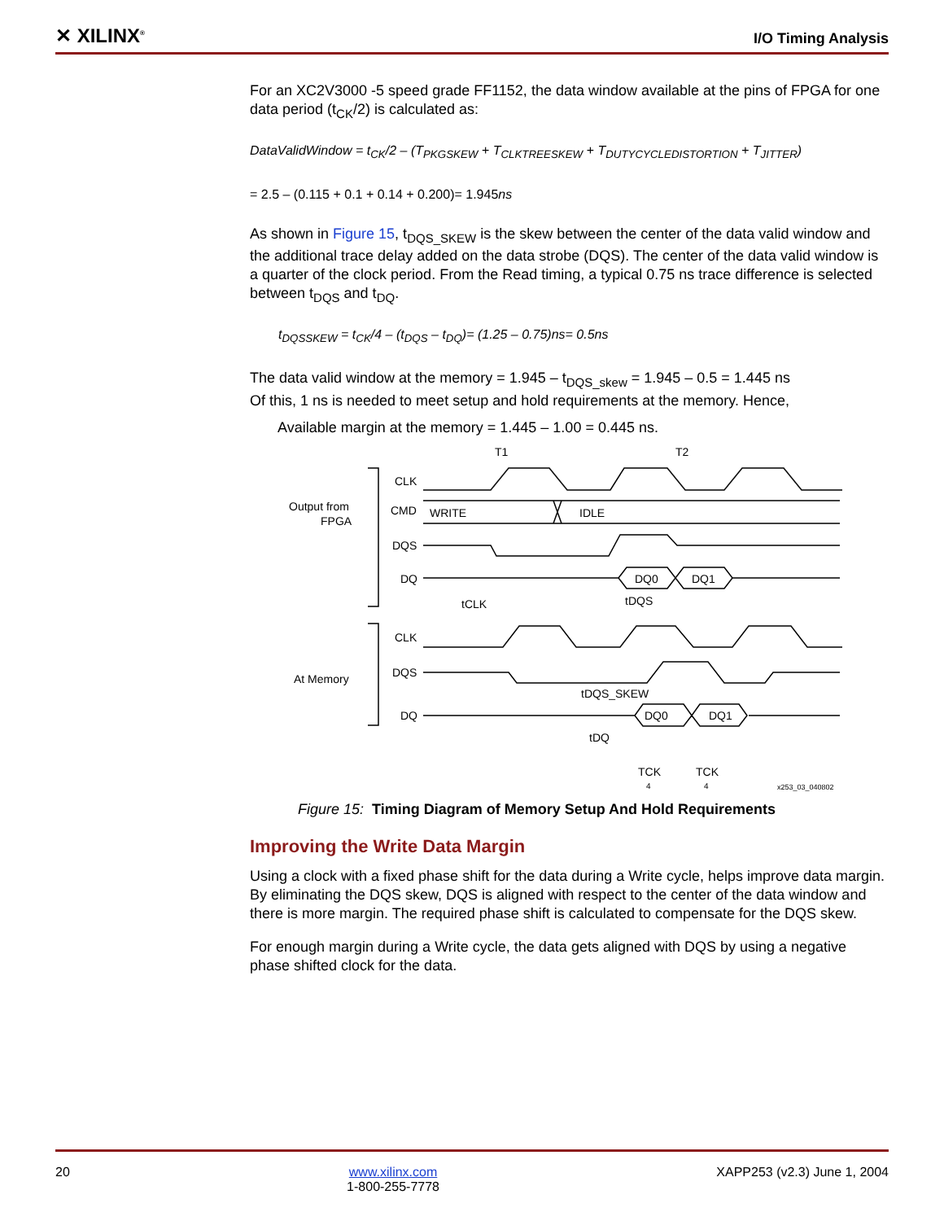✕ XILINX<sup>®</sup>
I/O Timing Analysis
For an XC2V3000 -5 speed grade FF1152, the data window available at the pins of FPGA for one data period (t<sub>CK</sub>/2) is calculated as:
DataValidWindow = t<sub>CK</sub>/2 – (T<sub>PKGSKEW</sub> + T<sub>CLKTREESKEW</sub> + T<sub>DUTYCYCLEDISTORTION</sub> + T<sub>JITTER</sub>)
= 2.5 – (0.115 + 0.1 + 0.14 + 0.200)= 1.945ns
As shown in Figure 15, t<sub>DQS_SKEW</sub> is the skew between the center of the data valid window and the additional trace delay added on the data strobe (DQS). The center of the data valid window is a quarter of the clock period. From the Read timing, a typical 0.75 ns trace difference is selected between t<sub>DQS</sub> and t<sub>DQ</sub>.
t<sub>DQSSKEW</sub> = t<sub>CK</sub>/4 – (t<sub>DQS</sub> – t<sub>DQ</sub>)= (1.25 – 0.75)ns= 0.5ns
The data valid window at the memory = 1.945 – t<sub>DQS_skew</sub> = 1.945 – 0.5 = 1.445 ns
Of this, 1 ns is needed to meet setup and hold requirements at the memory. Hence,
Available margin at the memory = 1.445 – 1.00 = 0.445 ns.
T1
T2
Output from
FPGA
CLK
CMD
WRITE
IDLE
DQS
DQ
DQ0
DQ1
tCLK
tDQS
CLK
At Memory
DQS
DQ
DQ0
DQ1
tDQS_SKEW
tDQ
TCK
4
TCK
4
x253_03_040802
Figure 15: Timing Diagram of Memory Setup And Hold Requirements
Improving the Write Data Margin
Using a clock with a fixed phase shift for the data during a Write cycle, helps improve data margin. By eliminating the DQS skew, DQS is aligned with respect to the center of the data window and there is more margin. The required phase shift is calculated to compensate for the DQS skew.
For enough margin during a Write cycle, the data gets aligned with DQS by using a negative phase shifted clock for the data.
20 www.xilinx.com
1-800-255-7778
XAPP253 (v2.3) June 1, 2004